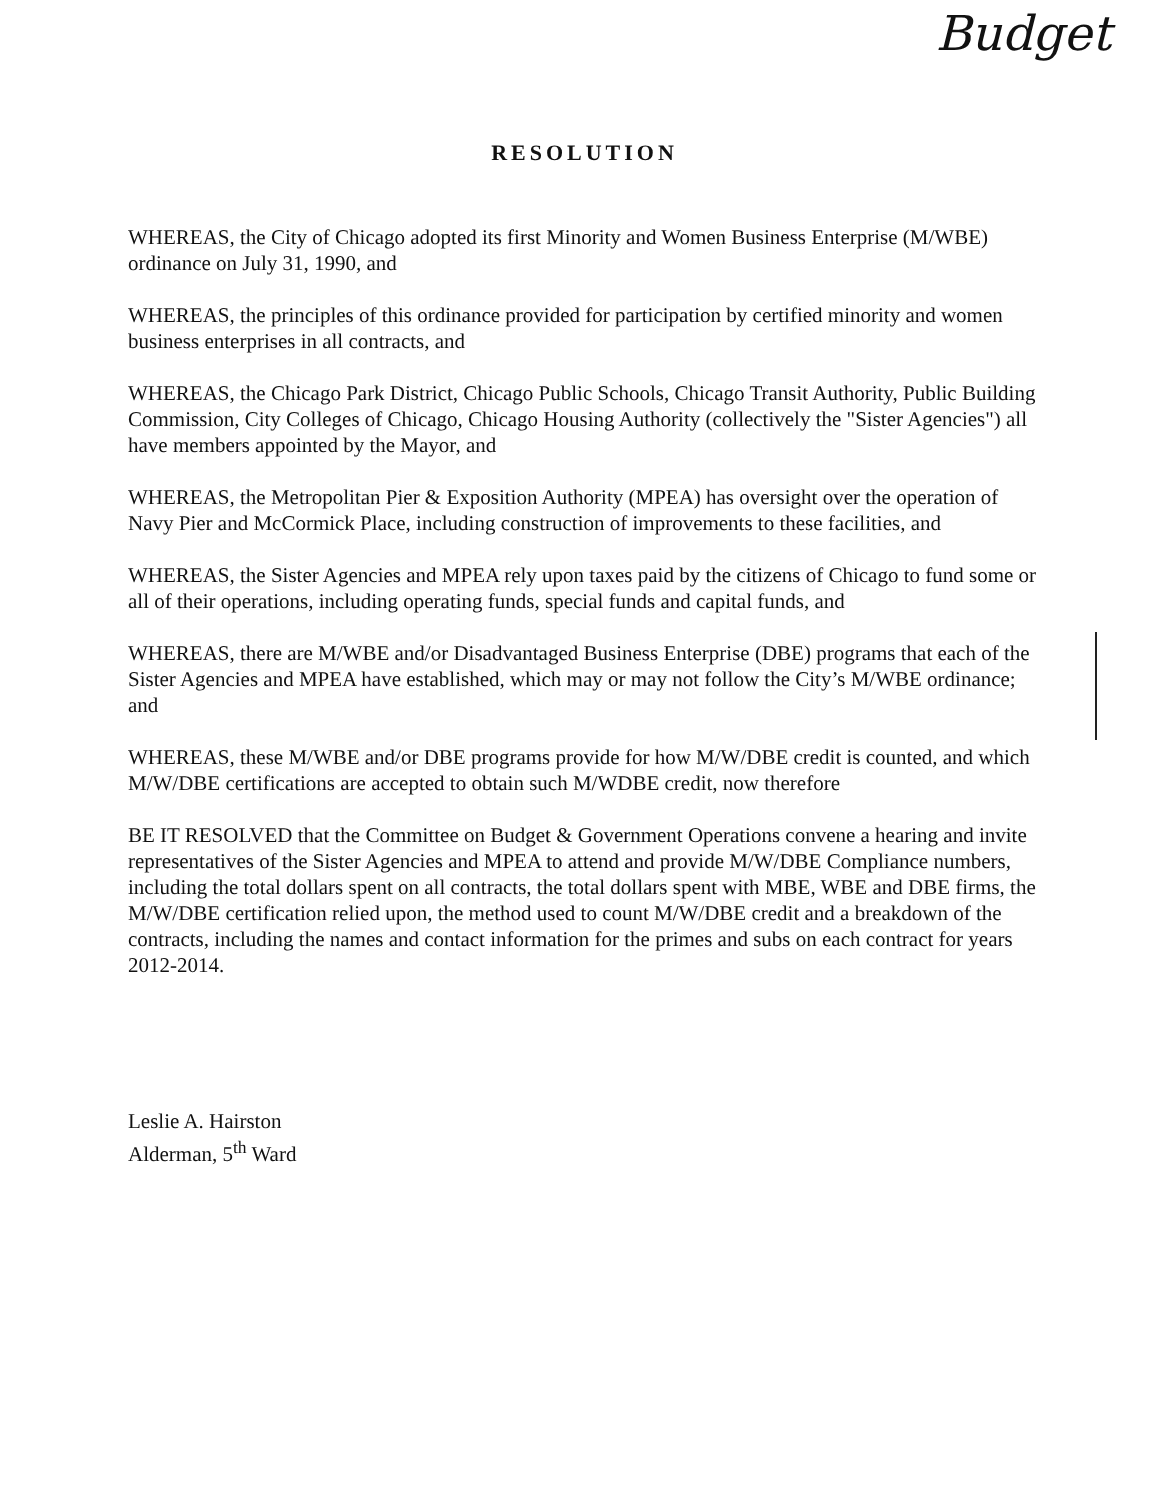Budget
RESOLUTION
WHEREAS, the City of Chicago adopted its first Minority and Women Business Enterprise (M/WBE) ordinance on July 31, 1990, and
WHEREAS, the principles of this ordinance provided for participation by certified minority and women business enterprises in all contracts, and
WHEREAS, the Chicago Park District, Chicago Public Schools, Chicago Transit Authority, Public Building Commission, City Colleges of Chicago, Chicago Housing Authority (collectively the "Sister Agencies") all have members appointed by the Mayor, and
WHEREAS, the Metropolitan Pier & Exposition Authority (MPEA) has oversight over the operation of Navy Pier and McCormick Place, including construction of improvements to these facilities, and
WHEREAS, the Sister Agencies and MPEA rely upon taxes paid by the citizens of Chicago to fund some or all of their operations, including operating funds, special funds and capital funds, and
WHEREAS, there are M/WBE and/or Disadvantaged Business Enterprise (DBE) programs that each of the Sister Agencies and MPEA have established, which may or may not follow the City’s M/WBE ordinance; and
WHEREAS, these M/WBE and/or DBE programs provide for how M/W/DBE credit is counted, and which M/W/DBE certifications are accepted to obtain such M/WDBE credit, now therefore
BE IT RESOLVED that the Committee on Budget & Government Operations convene a hearing and invite representatives of the Sister Agencies and MPEA to attend and provide M/W/DBE Compliance numbers, including the total dollars spent on all contracts, the total dollars spent with MBE, WBE and DBE firms, the M/W/DBE certification relied upon, the method used to count M/W/DBE credit and a breakdown of the contracts, including the names and contact information for the primes and subs on each contract for years 2012-2014.
Leslie A. Hairston
Alderman, 5<sup>th</sup> Ward